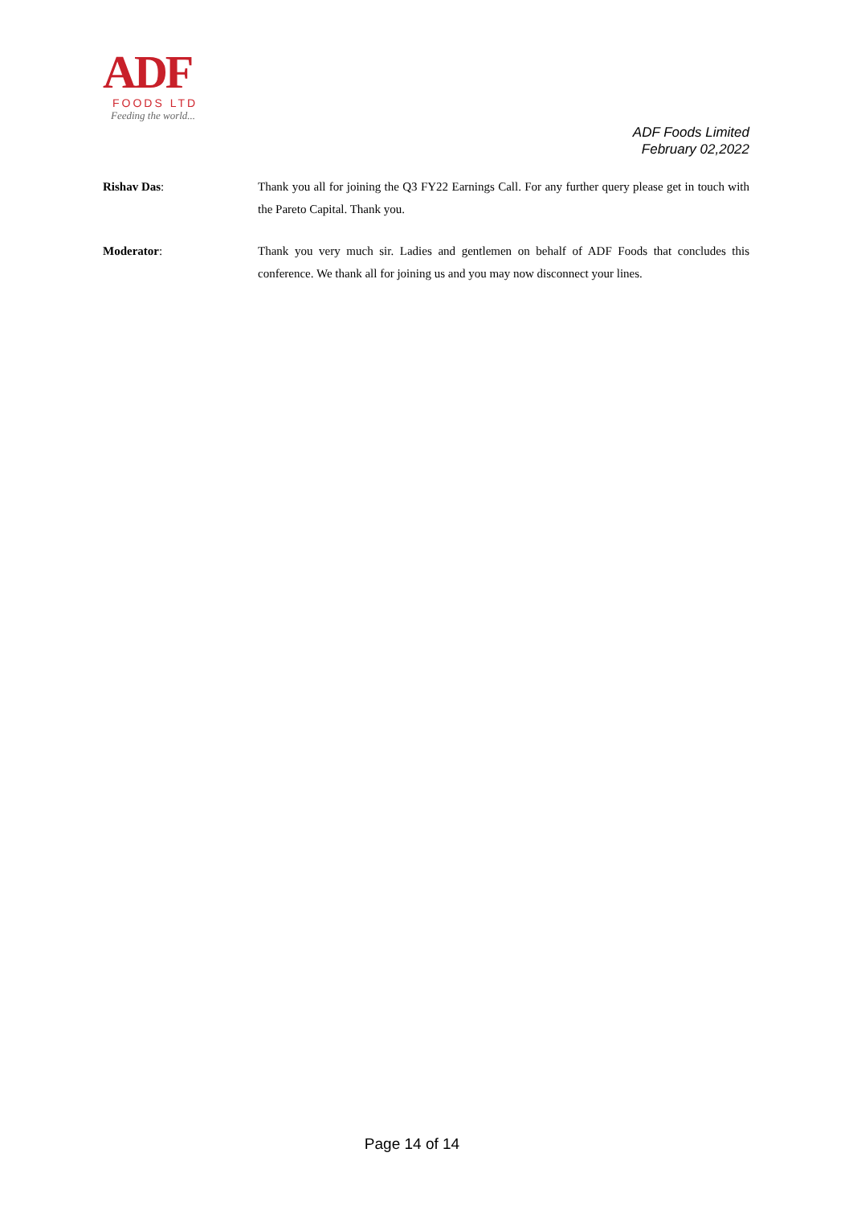ADF
FOODS LTD
Feeding the world...
ADF Foods Limited
February 02,2022
Rishav Das: Thank you all for joining the Q3 FY22 Earnings Call. For any further query please get in touch with the Pareto Capital. Thank you.
Moderator: Thank you very much sir. Ladies and gentlemen on behalf of ADF Foods that concludes this conference. We thank all for joining us and you may now disconnect your lines.
Page 14 of 14